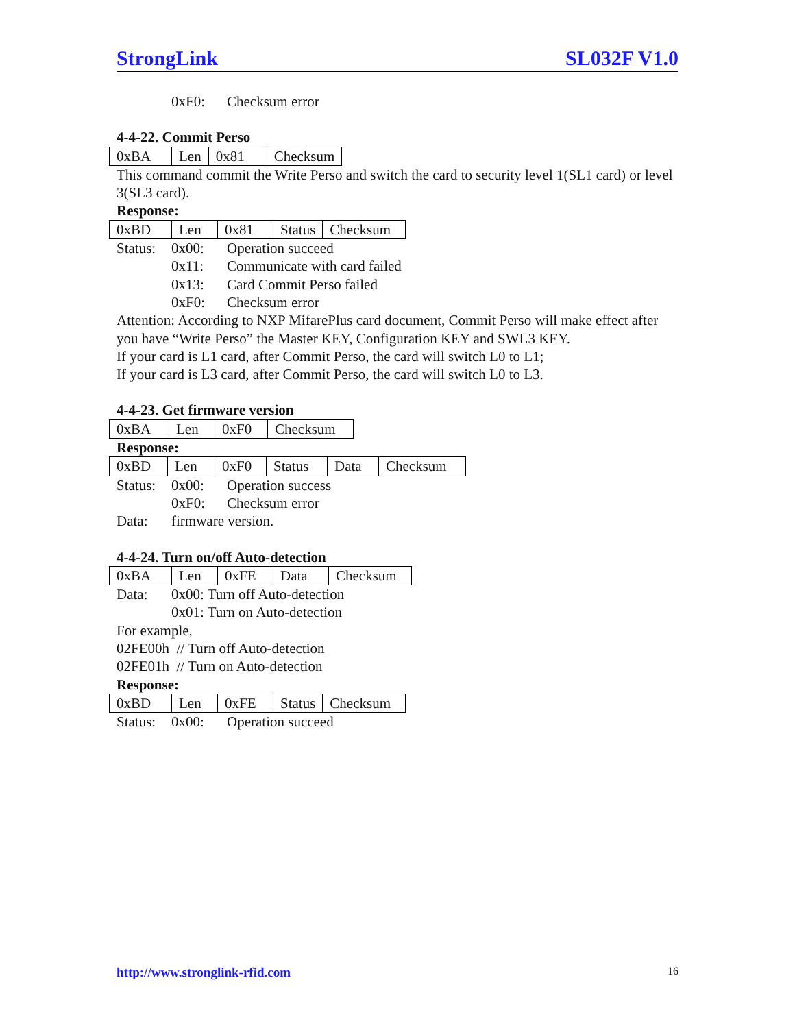StrongLink SL032F V1.0
0xF0: Checksum error
4-4-22. Commit Perso
| 0xBA | Len | 0x81 | Checksum |
This command commit the Write Perso and switch the card to security level 1(SL1 card) or level 3(SL3 card).
Response:
| 0xBD | Len | 0x81 | Status | Checksum |
Status: 0x00: Operation succeed
0x11: Communicate with card failed
0x13: Card Commit Perso failed
0xF0: Checksum error
Attention: According to NXP MifarePlus card document, Commit Perso will make effect after you have “Write Perso” the Master KEY, Configuration KEY and SWL3 KEY.
If your card is L1 card, after Commit Perso, the card will switch L0 to L1;
If your card is L3 card, after Commit Perso, the card will switch L0 to L3.
4-4-23. Get firmware version
| 0xBA | Len | 0xF0 | Checksum |
Response:
| 0xBD | Len | 0xF0 | Status | Data | Checksum |
Status: 0x00: Operation success
0xF0: Checksum error
Data: firmware version.
4-4-24. Turn on/off Auto-detection
| 0xBA | Len | 0xFE | Data | Checksum |
Data: 0x00: Turn off Auto-detection
0x01: Turn on Auto-detection
For example,
02FE00h // Turn off Auto-detection
02FE01h // Turn on Auto-detection
Response:
| 0xBD | Len | 0xFE | Status | Checksum |
Status: 0x00: Operation succeed
http://www.stronglink-rfid.com 16